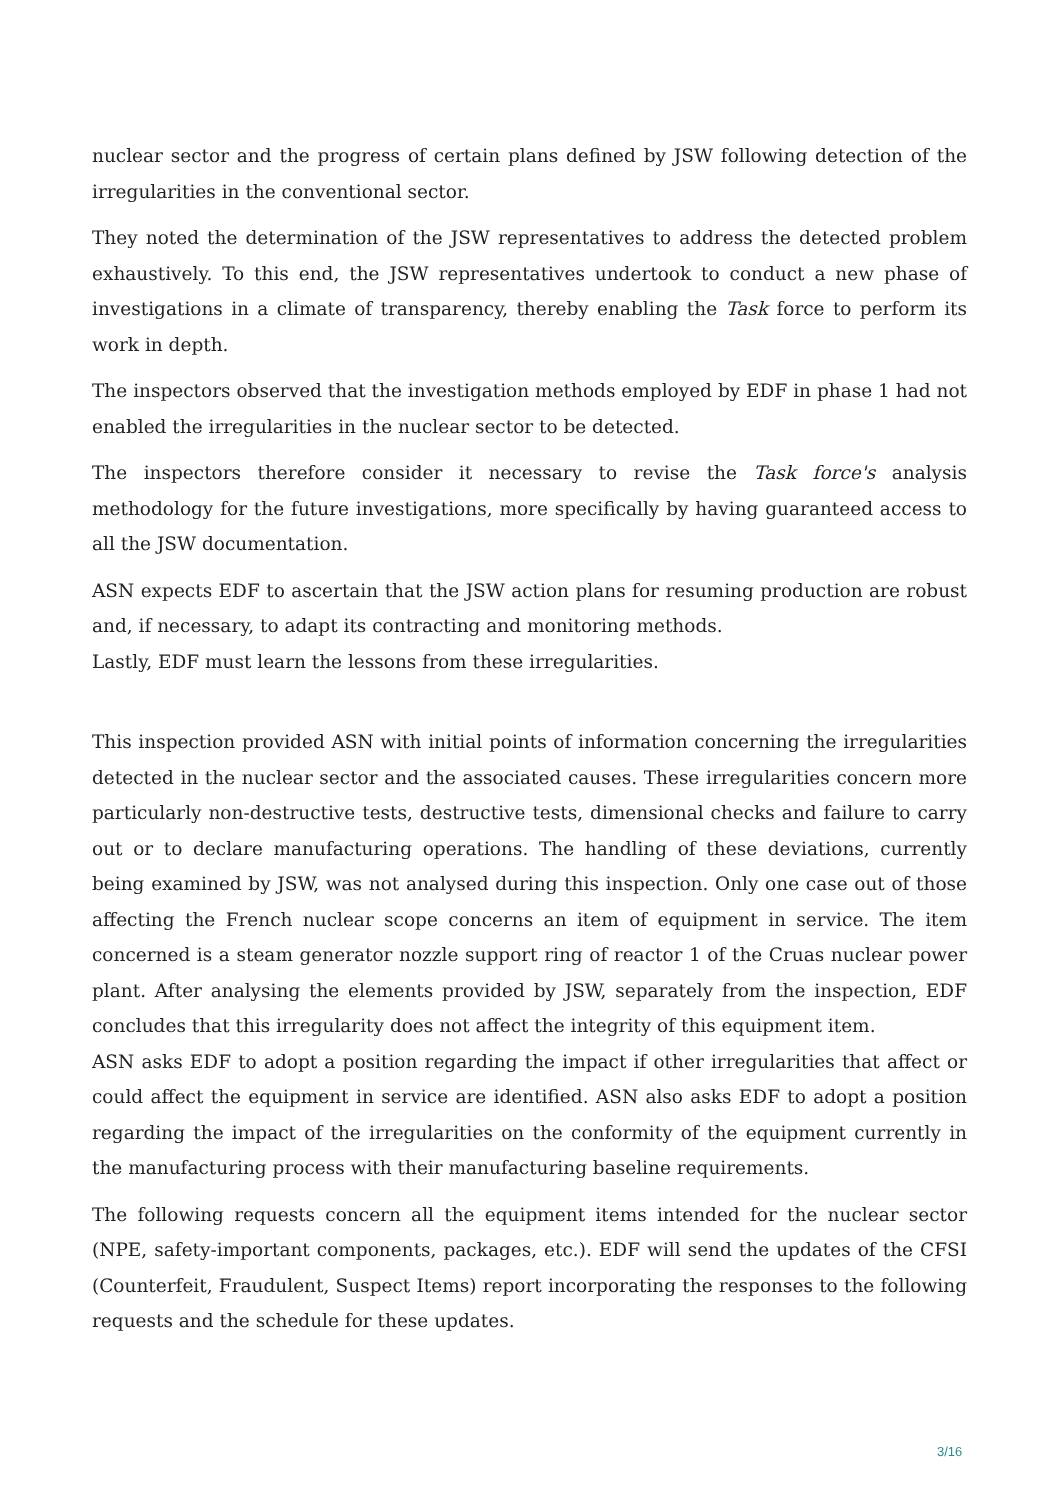nuclear sector and the progress of certain plans defined by JSW following detection of the irregularities in the conventional sector.
They noted the determination of the JSW representatives to address the detected problem exhaustively. To this end, the JSW representatives undertook to conduct a new phase of investigations in a climate of transparency, thereby enabling the Task force to perform its work in depth.
The inspectors observed that the investigation methods employed by EDF in phase 1 had not enabled the irregularities in the nuclear sector to be detected.
The inspectors therefore consider it necessary to revise the Task force's analysis methodology for the future investigations, more specifically by having guaranteed access to all the JSW documentation.
ASN expects EDF to ascertain that the JSW action plans for resuming production are robust and, if necessary, to adapt its contracting and monitoring methods.
Lastly, EDF must learn the lessons from these irregularities.
This inspection provided ASN with initial points of information concerning the irregularities detected in the nuclear sector and the associated causes. These irregularities concern more particularly non-destructive tests, destructive tests, dimensional checks and failure to carry out or to declare manufacturing operations. The handling of these deviations, currently being examined by JSW, was not analysed during this inspection. Only one case out of those affecting the French nuclear scope concerns an item of equipment in service. The item concerned is a steam generator nozzle support ring of reactor 1 of the Cruas nuclear power plant. After analysing the elements provided by JSW, separately from the inspection, EDF concludes that this irregularity does not affect the integrity of this equipment item.
ASN asks EDF to adopt a position regarding the impact if other irregularities that affect or could affect the equipment in service are identified. ASN also asks EDF to adopt a position regarding the impact of the irregularities on the conformity of the equipment currently in the manufacturing process with their manufacturing baseline requirements.
The following requests concern all the equipment items intended for the nuclear sector (NPE, safety-important components, packages, etc.). EDF will send the updates of the CFSI (Counterfeit, Fraudulent, Suspect Items) report incorporating the responses to the following requests and the schedule for these updates.
3/16